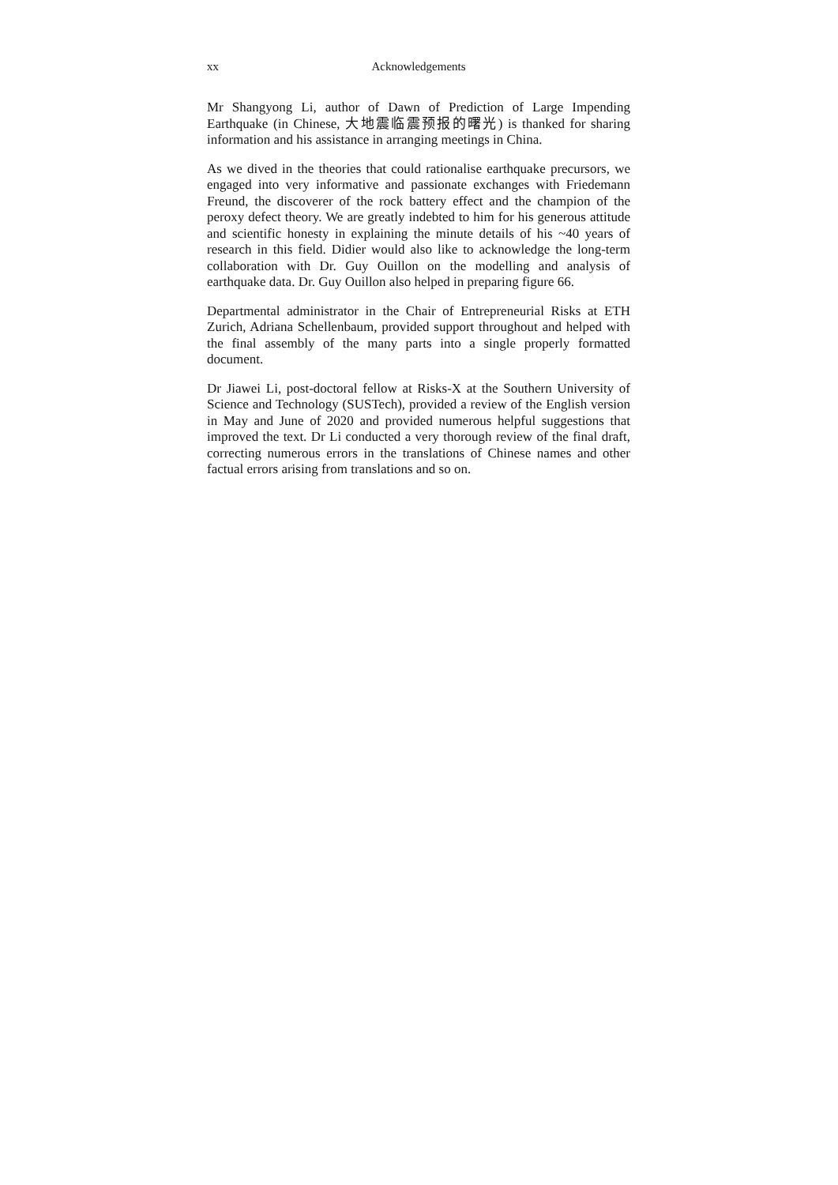xx Acknowledgements
Mr Shangyong Li, author of Dawn of Prediction of Large Impending Earthquake (in Chinese, 大地震临震预报的曙光) is thanked for sharing information and his assistance in arranging meetings in China.
As we dived in the theories that could rationalise earthquake precursors, we engaged into very informative and passionate exchanges with Friedemann Freund, the discoverer of the rock battery effect and the champion of the peroxy defect theory. We are greatly indebted to him for his generous attitude and scientific honesty in explaining the minute details of his ~40 years of research in this field. Didier would also like to acknowledge the long-term collaboration with Dr. Guy Ouillon on the modelling and analysis of earthquake data. Dr. Guy Ouillon also helped in preparing figure 66.
Departmental administrator in the Chair of Entrepreneurial Risks at ETH Zurich, Adriana Schellenbaum, provided support throughout and helped with the final assembly of the many parts into a single properly formatted document.
Dr Jiawei Li, post-doctoral fellow at Risks-X at the Southern University of Science and Technology (SUSTech), provided a review of the English version in May and June of 2020 and provided numerous helpful suggestions that improved the text. Dr Li conducted a very thorough review of the final draft, correcting numerous errors in the translations of Chinese names and other factual errors arising from translations and so on.